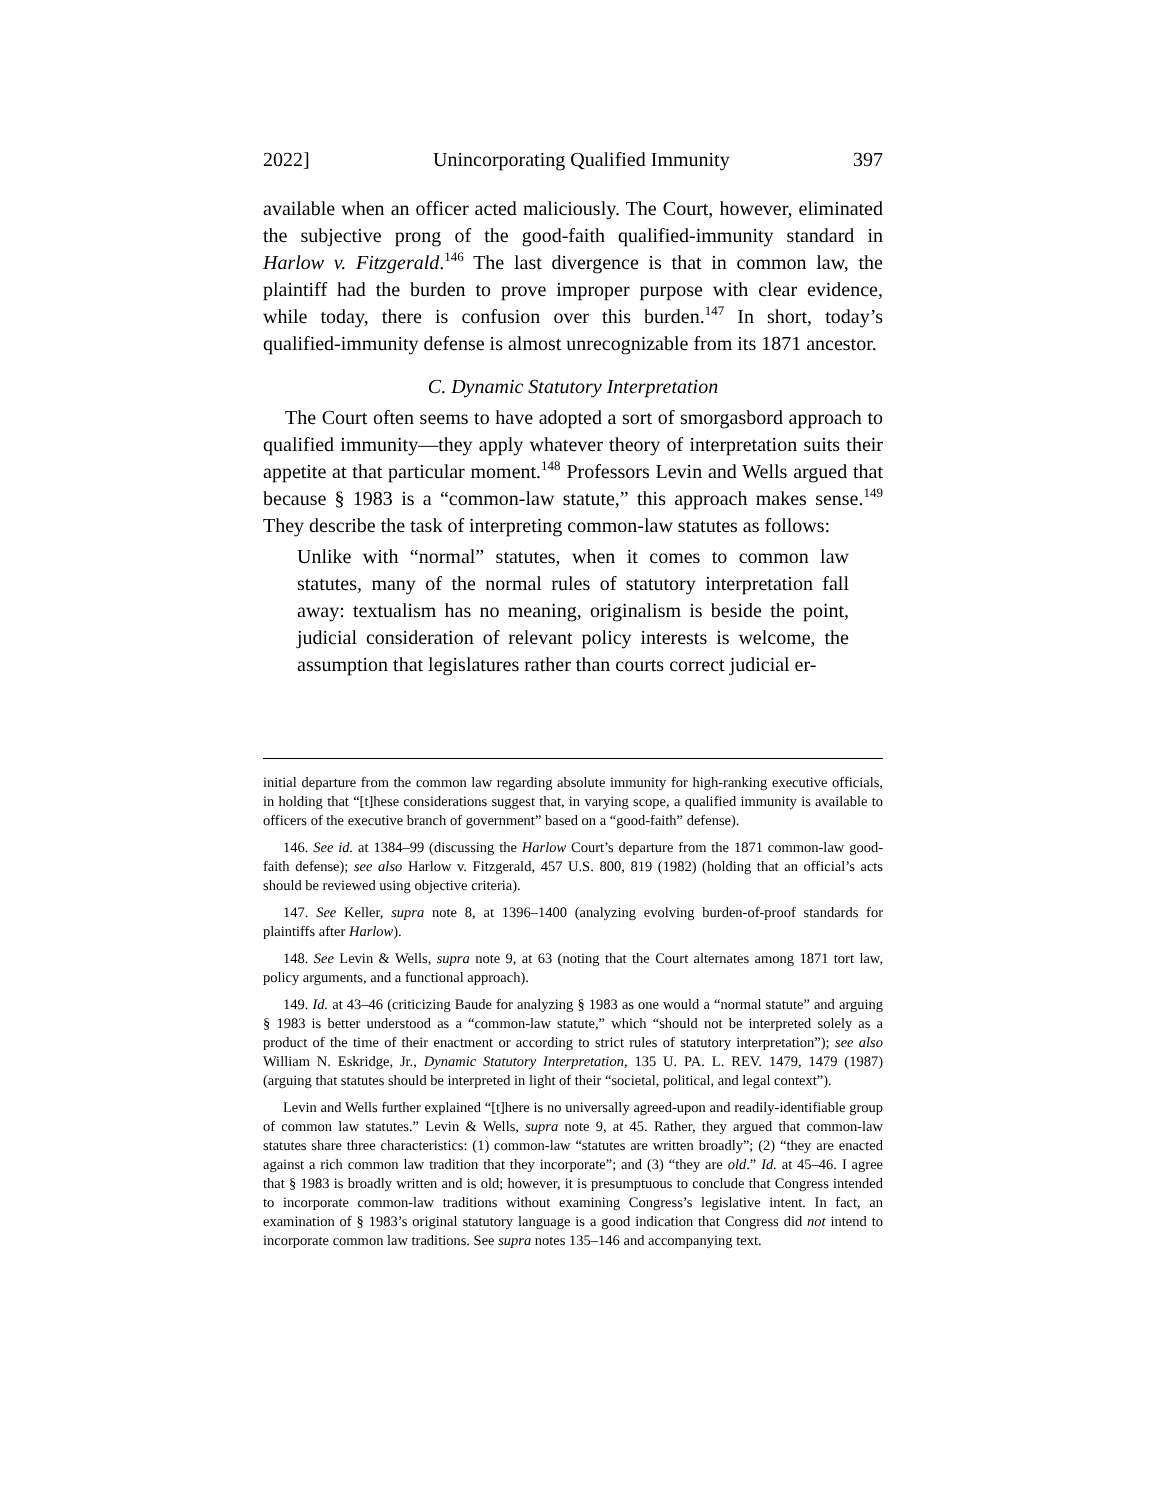2022] Unincorporating Qualified Immunity 397
available when an officer acted maliciously. The Court, however, eliminated the subjective prong of the good-faith qualified-immunity standard in Harlow v. Fitzgerald.<sup>146</sup> The last divergence is that in common law, the plaintiff had the burden to prove improper purpose with clear evidence, while today, there is confusion over this burden.<sup>147</sup> In short, today’s qualified-immunity defense is almost unrecognizable from its 1871 ancestor.
C. Dynamic Statutory Interpretation
The Court often seems to have adopted a sort of smorgasbord approach to qualified immunity—they apply whatever theory of interpretation suits their appetite at that particular moment.<sup>148</sup> Professors Levin and Wells argued that because § 1983 is a “common-law statute,” this approach makes sense.<sup>149</sup> They describe the task of interpreting common-law statutes as follows:
Unlike with “normal” statutes, when it comes to common law statutes, many of the normal rules of statutory interpretation fall away: textualism has no meaning, originalism is beside the point, judicial consideration of relevant policy interests is welcome, the assumption that legislatures rather than courts correct judicial er-
initial departure from the common law regarding absolute immunity for high-ranking executive officials, in holding that “[t]hese considerations suggest that, in varying scope, a qualified immunity is available to officers of the executive branch of government” based on a “good-faith” defense).
146. See id. at 1384–99 (discussing the Harlow Court’s departure from the 1871 common-law good-faith defense); see also Harlow v. Fitzgerald, 457 U.S. 800, 819 (1982) (holding that an official’s acts should be reviewed using objective criteria).
147. See Keller, supra note 8, at 1396–1400 (analyzing evolving burden-of-proof standards for plaintiffs after Harlow).
148. See Levin & Wells, supra note 9, at 63 (noting that the Court alternates among 1871 tort law, policy arguments, and a functional approach).
149. Id. at 43–46 (criticizing Baude for analyzing § 1983 as one would a “normal statute” and arguing § 1983 is better understood as a “common-law statute,” which “should not be interpreted solely as a product of the time of their enactment or according to strict rules of statutory interpretation”); see also William N. Eskridge, Jr., Dynamic Statutory Interpretation, 135 U. PA. L. REV. 1479, 1479 (1987) (arguing that statutes should be interpreted in light of their “societal, political, and legal context”).
Levin and Wells further explained “[t]here is no universally agreed-upon and readily-identifiable group of common law statutes.” Levin & Wells, supra note 9, at 45. Rather, they argued that common-law statutes share three characteristics: (1) common-law “statutes are written broadly”; (2) “they are enacted against a rich common law tradition that they incorporate”; and (3) “they are old.” Id. at 45–46. I agree that § 1983 is broadly written and is old; however, it is presumptuous to conclude that Congress intended to incorporate common-law traditions without examining Congress’s legislative intent. In fact, an examination of § 1983’s original statutory language is a good indication that Congress did not intend to incorporate common law traditions. See supra notes 135–146 and accompanying text.